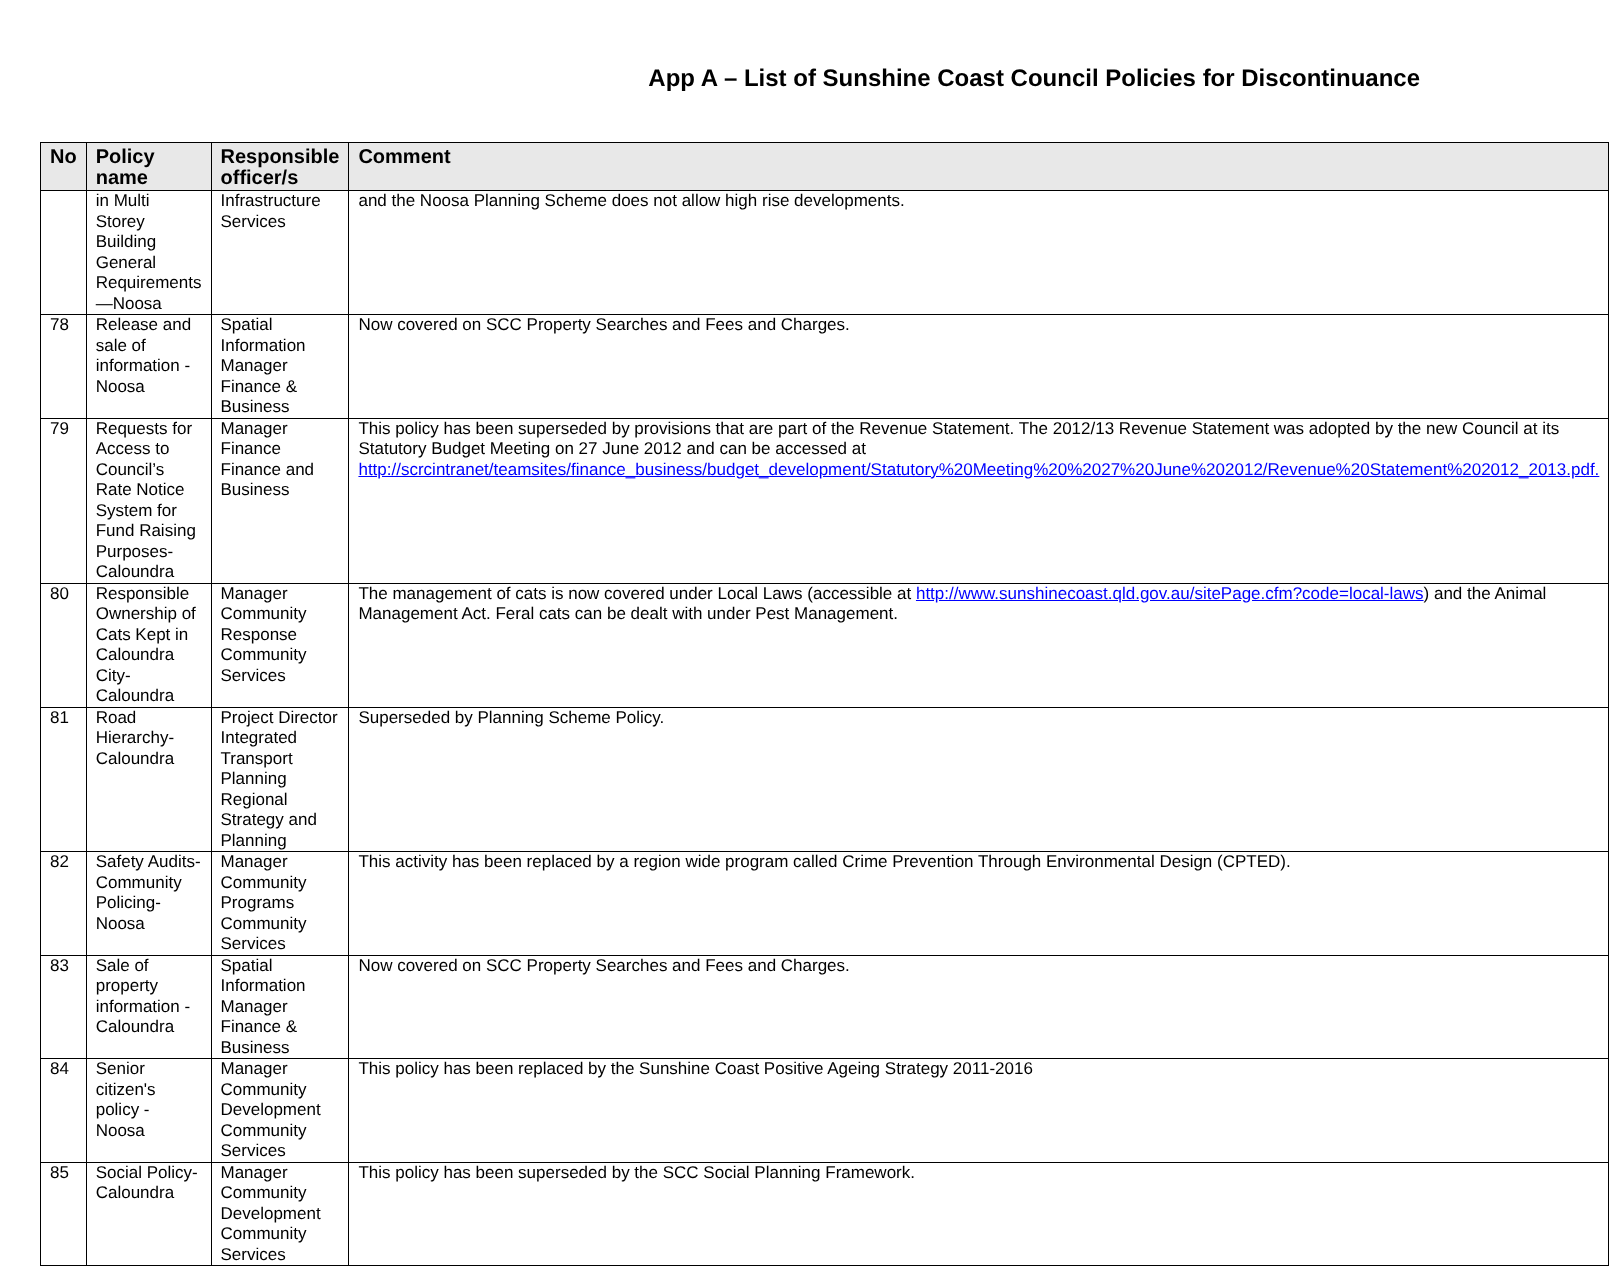App A – List of Sunshine Coast Council Policies for Discontinuance
| No | Policy name | Responsible officer/s | Comment |
| --- | --- | --- | --- |
| | in Multi Storey Building General Requirements —Noosa | Infrastructure Services | and the Noosa Planning Scheme does not allow high rise developments. |
| 78 | Release and sale of information - Noosa | Spatial Information Manager Finance & Business | Now covered on SCC Property Searches and Fees and Charges. |
| 79 | Requests for Access to Council’s Rate Notice System for Fund Raising Purposes- Caloundra | Manager Finance Finance and Business | This policy has been superseded by provisions that are part of the Revenue Statement. The 2012/13 Revenue Statement was adopted by the new Council at its Statutory Budget Meeting on 27 June 2012 and can be accessed at http://scrcintranet/teamsites/finance_business/budget_development/Statutory%20Meeting%20%2027%20June%202012/Revenue%20Statement%202012_2013.pdf. |
| 80 | Responsible Ownership of Cats Kept in Caloundra City- Caloundra | Manager Community Response Community Services | The management of cats is now covered under Local Laws (accessible at http://www.sunshinecoast.qld.gov.au/sitePage.cfm?code=local-laws ) and the Animal Management Act. Feral cats can be dealt with under Pest Management. |
| 81 | Road Hierarchy- Caloundra | Project Director Integrated Transport Planning Regional Strategy and Planning | Superseded by Planning Scheme Policy. |
| 82 | Safety Audits- Community Policing- Noosa | Manager Community Programs Community Services | This activity has been replaced by a region wide program called Crime Prevention Through Environmental Design (CPTED). |
| 83 | Sale of property information - Caloundra | Spatial Information Manager Finance & Business | Now covered on SCC Property Searches and Fees and Charges. |
| 84 | Senior citizen's policy - Noosa | Manager Community Development Community Services | This policy has been replaced by the Sunshine Coast Positive Ageing Strategy 2011-2016 |
| 85 | Social Policy- Caloundra | Manager Community Development Community Services | This policy has been superseded by the SCC Social Planning Framework. |